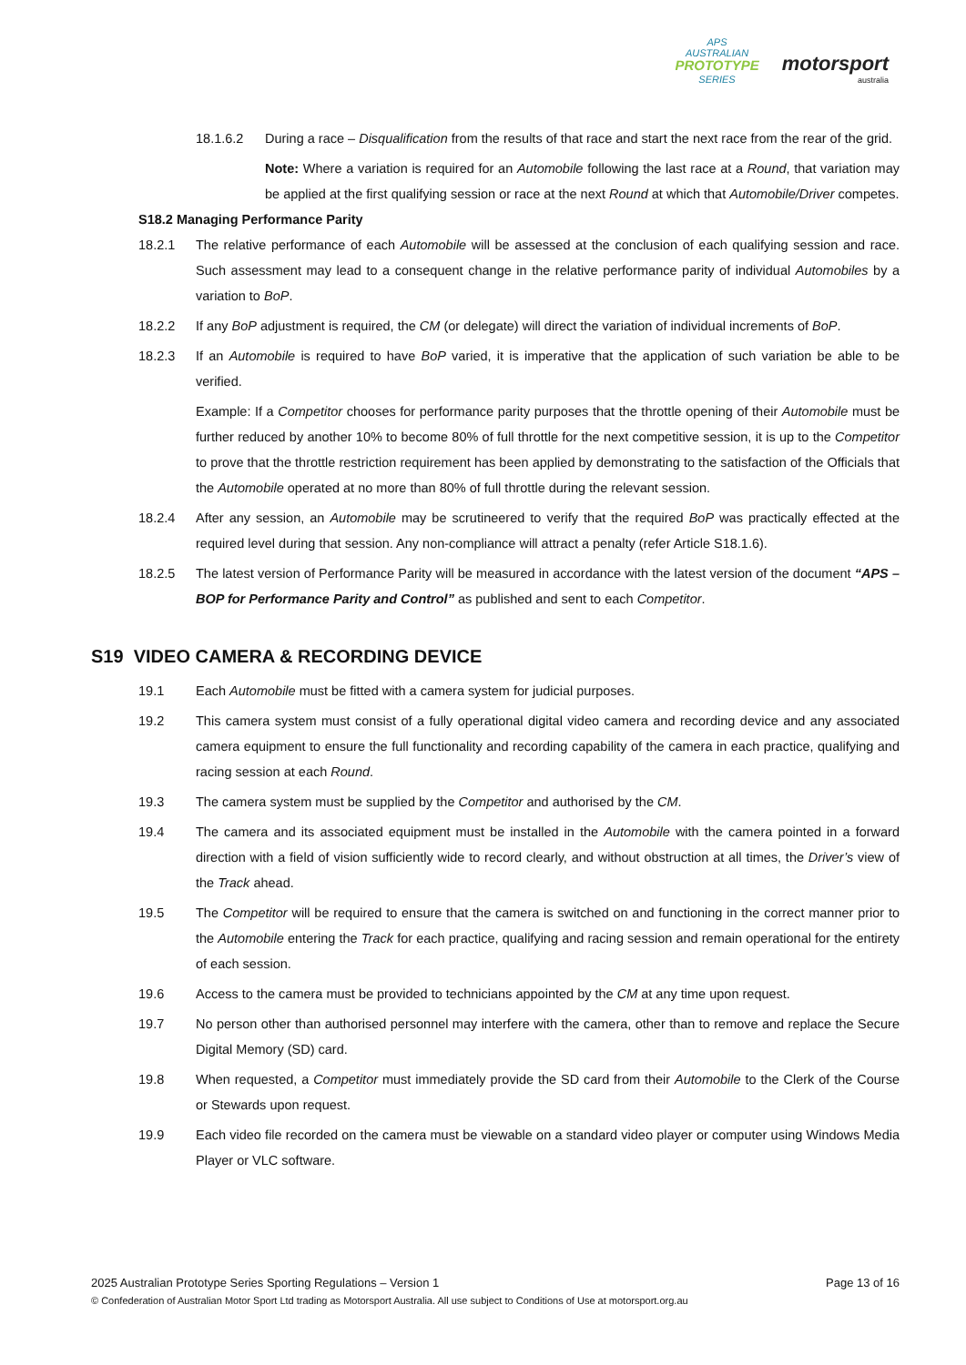APS
AUSTRALIAN
PROTOTYPE
SERIES
motorsport
australia
18.1.6.2 During a race – Disqualification from the results of that race and start the next race from the rear of the grid.
Note: Where a variation is required for an Automobile following the last race at a Round, that variation may be applied at the first qualifying session or race at the next Round at which that Automobile/Driver competes.
S18.2 Managing Performance Parity
18.2.1 The relative performance of each Automobile will be assessed at the conclusion of each qualifying session and race. Such assessment may lead to a consequent change in the relative performance parity of individual Automobiles by a variation to BoP.
18.2.2 If any BoP adjustment is required, the CM (or delegate) will direct the variation of individual increments of BoP.
18.2.3 If an Automobile is required to have BoP varied, it is imperative that the application of such variation be able to be verified.
Example: If a Competitor chooses for performance parity purposes that the throttle opening of their Automobile must be further reduced by another 10% to become 80% of full throttle for the next competitive session, it is up to the Competitor to prove that the throttle restriction requirement has been applied by demonstrating to the satisfaction of the Officials that the Automobile operated at no more than 80% of full throttle during the relevant session.
18.2.4 After any session, an Automobile may be scrutineered to verify that the required BoP was practically effected at the required level during that session. Any non-compliance will attract a penalty (refer Article S18.1.6).
18.2.5 The latest version of Performance Parity will be measured in accordance with the latest version of the document “APS – BOP for Performance Parity and Control” as published and sent to each Competitor.
S19 VIDEO CAMERA & RECORDING DEVICE
19.1 Each Automobile must be fitted with a camera system for judicial purposes.
19.2 This camera system must consist of a fully operational digital video camera and recording device and any associated camera equipment to ensure the full functionality and recording capability of the camera in each practice, qualifying and racing session at each Round.
19.3 The camera system must be supplied by the Competitor and authorised by the CM.
19.4 The camera and its associated equipment must be installed in the Automobile with the camera pointed in a forward direction with a field of vision sufficiently wide to record clearly, and without obstruction at all times, the Driver’s view of the Track ahead.
19.5 The Competitor will be required to ensure that the camera is switched on and functioning in the correct manner prior to the Automobile entering the Track for each practice, qualifying and racing session and remain operational for the entirety of each session.
19.6 Access to the camera must be provided to technicians appointed by the CM at any time upon request.
19.7 No person other than authorised personnel may interfere with the camera, other than to remove and replace the Secure Digital Memory (SD) card.
19.8 When requested, a Competitor must immediately provide the SD card from their Automobile to the Clerk of the Course or Stewards upon request.
19.9 Each video file recorded on the camera must be viewable on a standard video player or computer using Windows Media Player or VLC software.
2025 Australian Prototype Series Sporting Regulations – Version 1 Page 13 of 16
© Confederation of Australian Motor Sport Ltd trading as Motorsport Australia. All use subject to Conditions of Use at motorsport.org.au